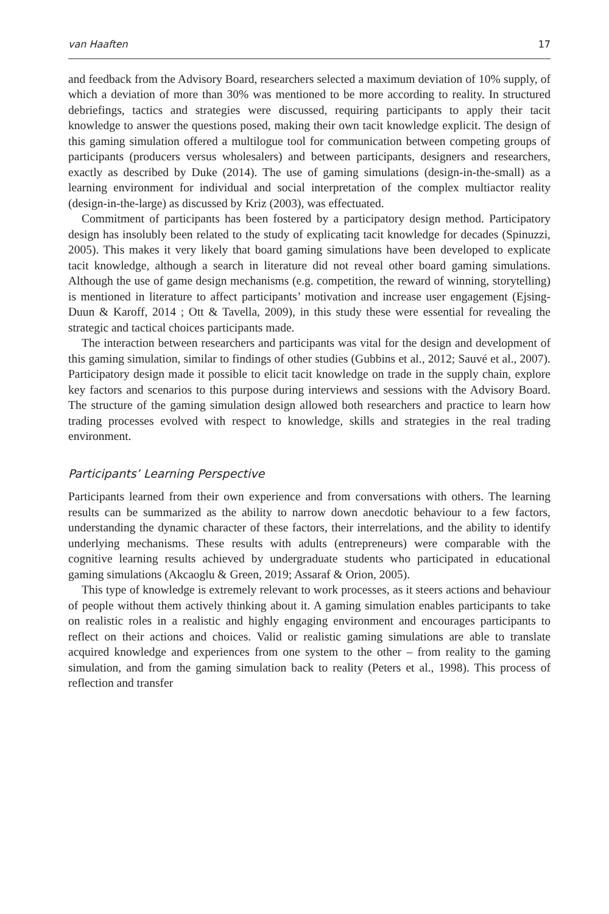van Haaften 17
and feedback from the Advisory Board, researchers selected a maximum deviation of 10% supply, of which a deviation of more than 30% was mentioned to be more according to reality. In structured debriefings, tactics and strategies were discussed, requiring participants to apply their tacit knowledge to answer the questions posed, making their own tacit knowledge explicit. The design of this gaming simulation offered a multilogue tool for communication between competing groups of participants (producers versus wholesalers) and between participants, designers and researchers, exactly as described by Duke (2014). The use of gaming simulations (design-in-the-small) as a learning environment for individual and social interpretation of the complex multiactor reality (design-in-the-large) as discussed by Kriz (2003), was effectuated.
Commitment of participants has been fostered by a participatory design method. Participatory design has insolubly been related to the study of explicating tacit knowledge for decades (Spinuzzi, 2005). This makes it very likely that board gaming simulations have been developed to explicate tacit knowledge, although a search in literature did not reveal other board gaming simulations. Although the use of game design mechanisms (e.g. competition, the reward of winning, storytelling) is mentioned in literature to affect participants’ motivation and increase user engagement (Ejsing-Duun & Karoff, 2014 ; Ott & Tavella, 2009), in this study these were essential for revealing the strategic and tactical choices participants made.
The interaction between researchers and participants was vital for the design and development of this gaming simulation, similar to findings of other studies (Gubbins et al., 2012; Sauvé et al., 2007). Participatory design made it possible to elicit tacit knowledge on trade in the supply chain, explore key factors and scenarios to this purpose during interviews and sessions with the Advisory Board. The structure of the gaming simulation design allowed both researchers and practice to learn how trading processes evolved with respect to knowledge, skills and strategies in the real trading environment.
Participants’ Learning Perspective
Participants learned from their own experience and from conversations with others. The learning results can be summarized as the ability to narrow down anecdotic behaviour to a few factors, understanding the dynamic character of these factors, their interrelations, and the ability to identify underlying mechanisms. These results with adults (entrepreneurs) were comparable with the cognitive learning results achieved by undergraduate students who participated in educational gaming simulations (Akcaoglu & Green, 2019; Assaraf & Orion, 2005).
This type of knowledge is extremely relevant to work processes, as it steers actions and behaviour of people without them actively thinking about it. A gaming simulation enables participants to take on realistic roles in a realistic and highly engaging environment and encourages participants to reflect on their actions and choices. Valid or realistic gaming simulations are able to translate acquired knowledge and experiences from one system to the other – from reality to the gaming simulation, and from the gaming simulation back to reality (Peters et al., 1998). This process of reflection and transfer